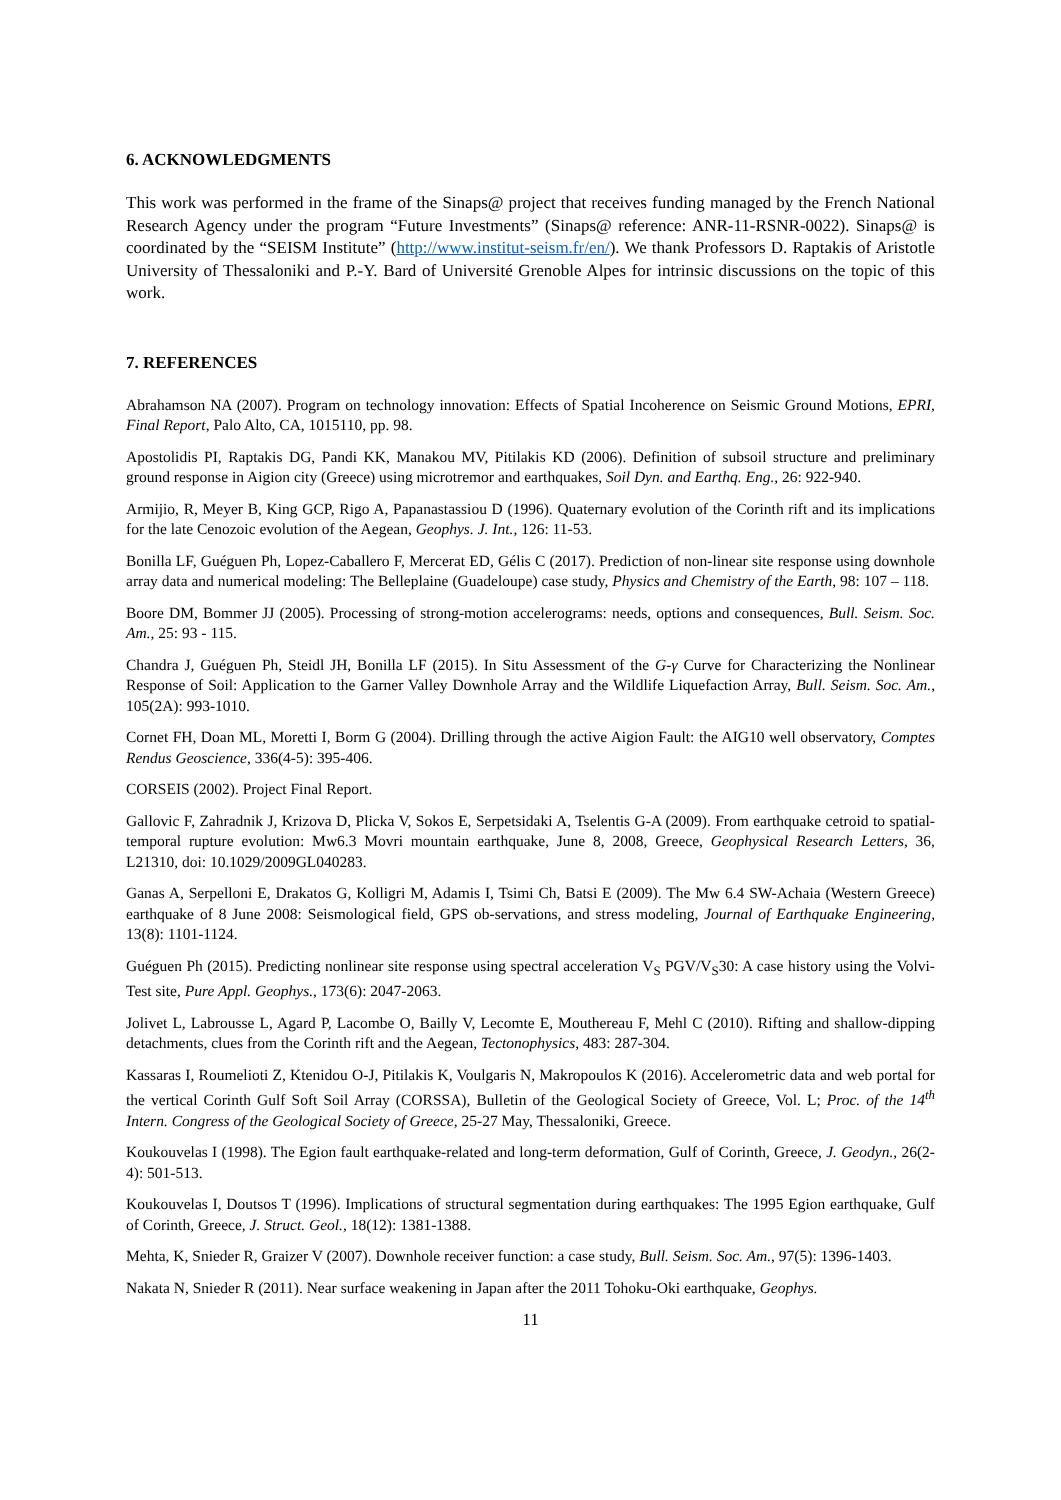6. ACKNOWLEDGMENTS
This work was performed in the frame of the Sinaps@ project that receives funding managed by the French National Research Agency under the program “Future Investments” (Sinaps@ reference: ANR-11-RSNR-0022). Sinaps@ is coordinated by the “SEISM Institute” (http://www.institut-seism.fr/en/). We thank Professors D. Raptakis of Aristotle University of Thessaloniki and P.-Y. Bard of Université Grenoble Alpes for intrinsic discussions on the topic of this work.
7. REFERENCES
Abrahamson NA (2007). Program on technology innovation: Effects of Spatial Incoherence on Seismic Ground Motions, EPRI, Final Report, Palo Alto, CA, 1015110, pp. 98.
Apostolidis PI, Raptakis DG, Pandi KK, Manakou MV, Pitilakis KD (2006). Definition of subsoil structure and preliminary ground response in Aigion city (Greece) using microtremor and earthquakes, Soil Dyn. and Earthq. Eng., 26: 922-940.
Armijio, R, Meyer B, King GCP, Rigo A, Papanastassiou D (1996). Quaternary evolution of the Corinth rift and its implications for the late Cenozoic evolution of the Aegean, Geophys. J. Int., 126: 11-53.
Bonilla LF, Guéguen Ph, Lopez-Caballero F, Mercerat ED, Gélis C (2017). Prediction of non-linear site response using downhole array data and numerical modeling: The Belleplaine (Guadeloupe) case study, Physics and Chemistry of the Earth, 98: 107 – 118.
Boore DM, Bommer JJ (2005). Processing of strong-motion accelerograms: needs, options and consequences, Bull. Seism. Soc. Am., 25: 93 - 115.
Chandra J, Guéguen Ph, Steidl JH, Bonilla LF (2015). In Situ Assessment of the G-γ Curve for Characterizing the Nonlinear Response of Soil: Application to the Garner Valley Downhole Array and the Wildlife Liquefaction Array, Bull. Seism. Soc. Am., 105(2A): 993-1010.
Cornet FH, Doan ML, Moretti I, Borm G (2004). Drilling through the active Aigion Fault: the AIG10 well observatory, Comptes Rendus Geoscience, 336(4-5): 395-406.
CORSEIS (2002). Project Final Report.
Gallovic F, Zahradnik J, Krizova D, Plicka V, Sokos E, Serpetsidaki A, Tselentis G-A (2009). From earthquake cetroid to spatial-temporal rupture evolution: Mw6.3 Movri mountain earthquake, June 8, 2008, Greece, Geophysical Research Letters, 36, L21310, doi: 10.1029/2009GL040283.
Ganas A, Serpelloni E, Drakatos G, Kolligri M, Adamis I, Tsimi Ch, Batsi E (2009). The Mw 6.4 SW-Achaia (Western Greece) earthquake of 8 June 2008: Seismological field, GPS ob-servations, and stress modeling, Journal of Earthquake Engineering, 13(8): 1101-1124.
Guéguen Ph (2015). Predicting nonlinear site response using spectral acceleration V<sub>S</sub> PGV/V<sub>S</sub>30: A case history using the Volvi-Test site, Pure Appl. Geophys., 173(6): 2047-2063.
Jolivet L, Labrousse L, Agard P, Lacombe O, Bailly V, Lecomte E, Mouthereau F, Mehl C (2010). Rifting and shallow-dipping detachments, clues from the Corinth rift and the Aegean, Tectonophysics, 483: 287-304.
Kassaras I, Roumelioti Z, Ktenidou O-J, Pitilakis K, Voulgaris N, Makropoulos K (2016). Accelerometric data and web portal for the vertical Corinth Gulf Soft Soil Array (CORSSA), Bulletin of the Geological Society of Greece, Vol. L; Proc. of the 14<sup>th</sup> Intern. Congress of the Geological Society of Greece, 25-27 May, Thessaloniki, Greece.
Koukouvelas I (1998). The Egion fault earthquake-related and long-term deformation, Gulf of Corinth, Greece, J. Geodyn., 26(2-4): 501-513.
Koukouvelas I, Doutsos T (1996). Implications of structural segmentation during earthquakes: The 1995 Egion earthquake, Gulf of Corinth, Greece, J. Struct. Geol., 18(12): 1381-1388.
Mehta, K, Snieder R, Graizer V (2007). Downhole receiver function: a case study, Bull. Seism. Soc. Am., 97(5): 1396-1403.
Nakata N, Snieder R (2011). Near surface weakening in Japan after the 2011 Tohoku-Oki earthquake, Geophys.
11